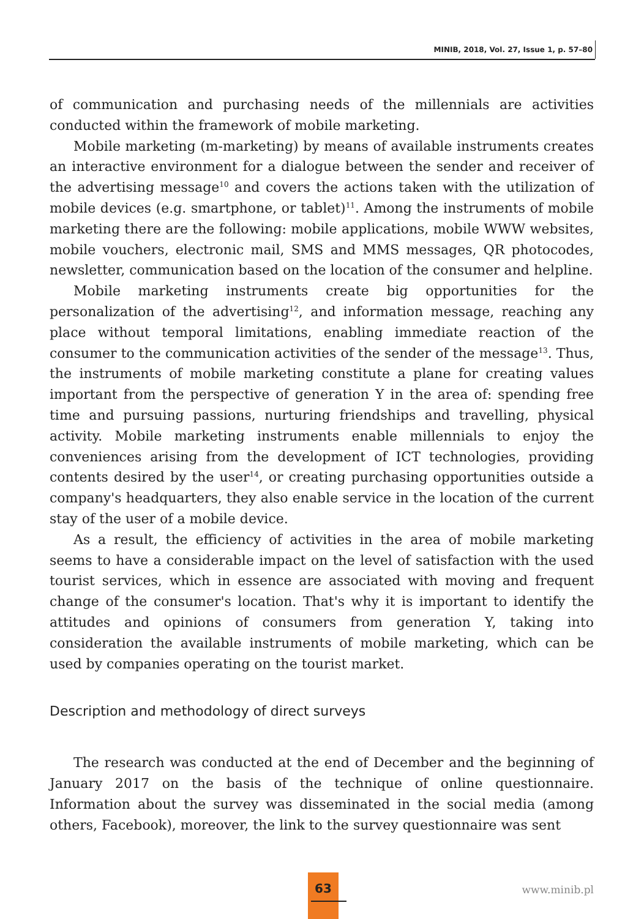MINIB, 2018, Vol. 27, Issue 1, p. 57–80
of communication and purchasing needs of the millennials are activities conducted within the framework of mobile marketing.
Mobile marketing (m-marketing) by means of available instruments creates an interactive environment for a dialogue between the sender and receiver of the advertising message<sup>10</sup> and covers the actions taken with the utilization of mobile devices (e.g. smartphone, or tablet)<sup>11</sup>. Among the instruments of mobile marketing there are the following: mobile applications, mobile WWW websites, mobile vouchers, electronic mail, SMS and MMS messages, QR photocodes, newsletter, communication based on the location of the consumer and helpline.
Mobile marketing instruments create big opportunities for the personalization of the advertising<sup>12</sup>, and information message, reaching any place without temporal limitations, enabling immediate reaction of the consumer to the communication activities of the sender of the message<sup>13</sup>. Thus, the instruments of mobile marketing constitute a plane for creating values important from the perspective of generation Y in the area of: spending free time and pursuing passions, nurturing friendships and travelling, physical activity. Mobile marketing instruments enable millennials to enjoy the conveniences arising from the development of ICT technologies, providing contents desired by the user<sup>14</sup>, or creating purchasing opportunities outside a company's headquarters, they also enable service in the location of the current stay of the user of a mobile device.
As a result, the efficiency of activities in the area of mobile marketing seems to have a considerable impact on the level of satisfaction with the used tourist services, which in essence are associated with moving and frequent change of the consumer's location. That's why it is important to identify the attitudes and opinions of consumers from generation Y, taking into consideration the available instruments of mobile marketing, which can be used by companies operating on the tourist market.
Description and methodology of direct surveys
The research was conducted at the end of December and the beginning of January 2017 on the basis of the technique of online questionnaire. Information about the survey was disseminated in the social media (among others, Facebook), moreover, the link to the survey questionnaire was sent
63
www.minib.pl